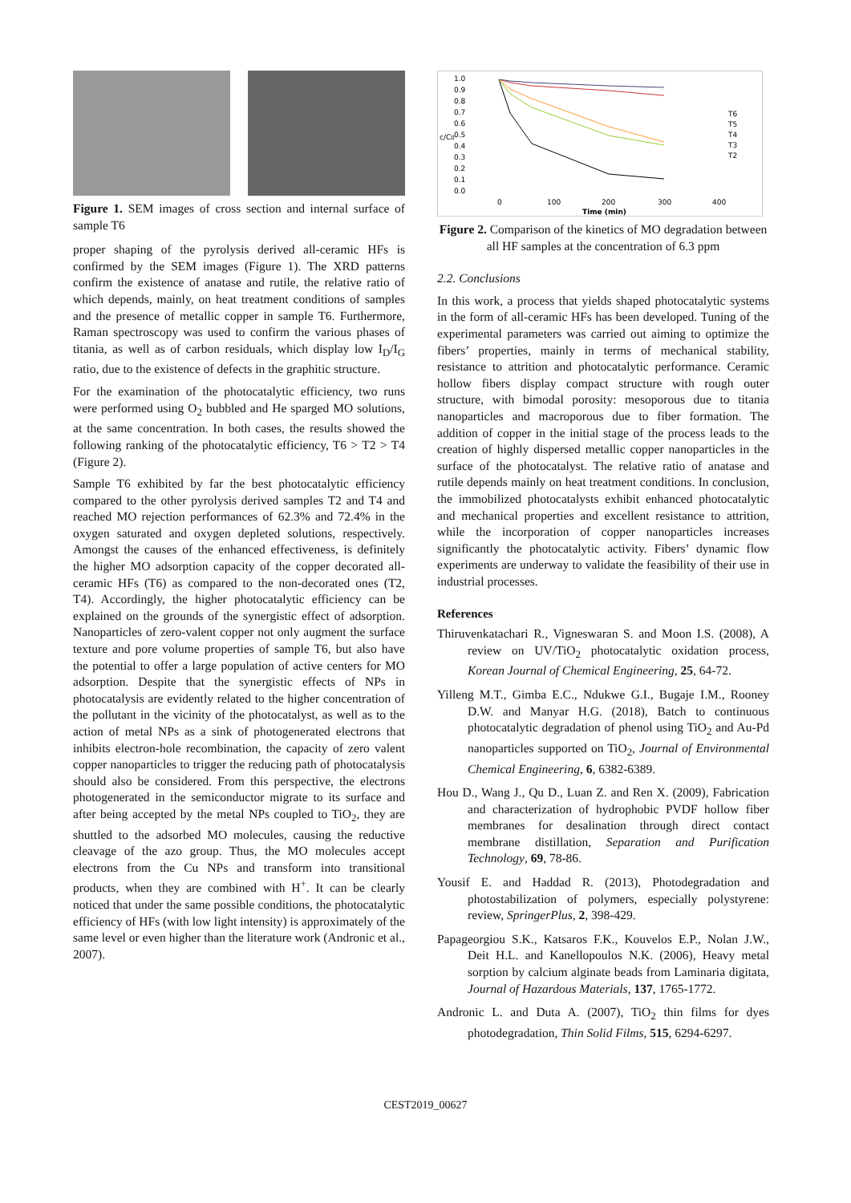Figure 1. SEM images of cross section and internal surface of sample T6
proper shaping of the pyrolysis derived all-ceramic HFs is confirmed by the SEM images (Figure 1). The XRD patterns confirm the existence of anatase and rutile, the relative ratio of which depends, mainly, on heat treatment conditions of samples and the presence of metallic copper in sample T6. Furthermore, Raman spectroscopy was used to confirm the various phases of titania, as well as of carbon residuals, which display low I<sub>D</sub>/I<sub>G</sub> ratio, due to the existence of defects in the graphitic structure.
For the examination of the photocatalytic efficiency, two runs were performed using O<sub>2</sub> bubbled and He sparged MO solutions, at the same concentration. In both cases, the results showed the following ranking of the photocatalytic efficiency, T6 > T2 > T4 (Figure 2).
Sample T6 exhibited by far the best photocatalytic efficiency compared to the other pyrolysis derived samples T2 and T4 and reached MO rejection performances of 62.3% and 72.4% in the oxygen saturated and oxygen depleted solutions, respectively. Amongst the causes of the enhanced effectiveness, is definitely the higher MO adsorption capacity of the copper decorated all-ceramic HFs (T6) as compared to the non-decorated ones (T2, T4). Accordingly, the higher photocatalytic efficiency can be explained on the grounds of the synergistic effect of adsorption. Nanoparticles of zero-valent copper not only augment the surface texture and pore volume properties of sample T6, but also have the potential to offer a large population of active centers for MO adsorption. Despite that the synergistic effects of NPs in photocatalysis are evidently related to the higher concentration of the pollutant in the vicinity of the photocatalyst, as well as to the action of metal NPs as a sink of photogenerated electrons that inhibits electron-hole recombination, the capacity of zero valent copper nanoparticles to trigger the reducing path of photocatalysis should also be considered. From this perspective, the electrons photogenerated in the semiconductor migrate to its surface and after being accepted by the metal NPs coupled to TiO<sub>2</sub>, they are shuttled to the adsorbed MO molecules, causing the reductive cleavage of the azo group. Thus, the MO molecules accept electrons from the Cu NPs and transform into transitional products, when they are combined with H<sup>+</sup>. It can be clearly noticed that under the same possible conditions, the photocatalytic efficiency of HFs (with low light intensity) is approximately of the same level or even higher than the literature work (Andronic et al., 2007).
1.0
0.9
0.8
0.7
0.6
0.5
0.4
0.3
0.2
0.1
0.0
c/C0
0
100
200
300
400
Time (min)
T6
T5
T4
T3
T2
Figure 2. Comparison of the kinetics of MO degradation between all HF samples at the concentration of 6.3 ppm
2.2. Conclusions
In this work, a process that yields shaped photocatalytic systems in the form of all-ceramic HFs has been developed. Tuning of the experimental parameters was carried out aiming to optimize the fibers’ properties, mainly in terms of mechanical stability, resistance to attrition and photocatalytic performance. Ceramic hollow fibers display compact structure with rough outer structure, with bimodal porosity: mesoporous due to titania nanoparticles and macroporous due to fiber formation. The addition of copper in the initial stage of the process leads to the creation of highly dispersed metallic copper nanoparticles in the surface of the photocatalyst. The relative ratio of anatase and rutile depends mainly on heat treatment conditions. In conclusion, the immobilized photocatalysts exhibit enhanced photocatalytic and mechanical properties and excellent resistance to attrition, while the incorporation of copper nanoparticles increases significantly the photocatalytic activity. Fibers’ dynamic flow experiments are underway to validate the feasibility of their use in industrial processes.
References
Thiruvenkatachari R., Vigneswaran S. and Moon I.S. (2008), A review on UV/TiO<sub>2</sub> photocatalytic oxidation process, Korean Journal of Chemical Engineering, 25, 64-72.
Yilleng M.T., Gimba E.C., Ndukwe G.I., Bugaje I.M., Rooney D.W. and Manyar H.G. (2018), Batch to continuous photocatalytic degradation of phenol using TiO<sub>2</sub> and Au-Pd nanoparticles supported on TiO<sub>2</sub>, Journal of Environmental Chemical Engineering, 6, 6382-6389.
Hou D., Wang J., Qu D., Luan Z. and Ren X. (2009), Fabrication and characterization of hydrophobic PVDF hollow fiber membranes for desalination through direct contact membrane distillation, Separation and Purification Technology, 69, 78-86.
Yousif E. and Haddad R. (2013), Photodegradation and photostabilization of polymers, especially polystyrene: review, SpringerPlus, 2, 398-429.
Papageorgiou S.K., Katsaros F.K., Kouvelos E.P., Nolan J.W., Deit H.L. and Kanellopoulos N.K. (2006), Heavy metal sorption by calcium alginate beads from Laminaria digitata, Journal of Hazardous Materials, 137, 1765-1772.
Andronic L. and Duta A. (2007), TiO<sub>2</sub> thin films for dyes photodegradation, Thin Solid Films, 515, 6294-6297.
CEST2019_00627